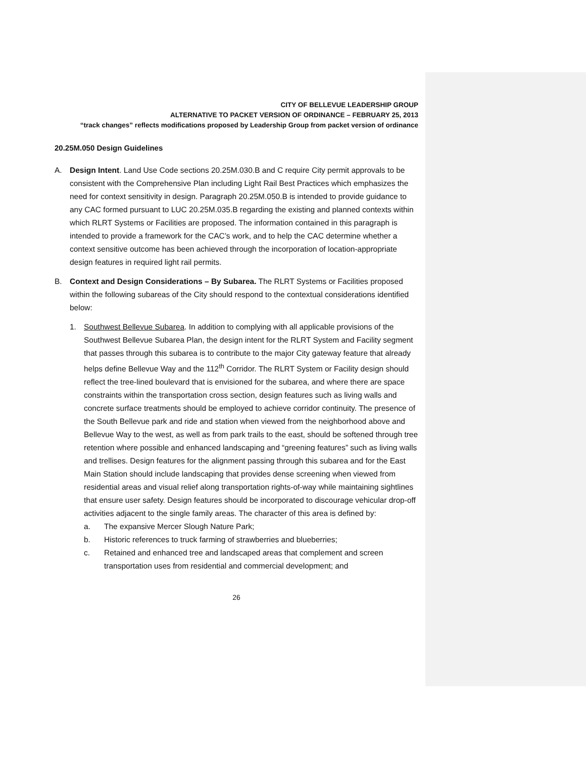CITY OF BELLEVUE LEADERSHIP GROUP
ALTERNATIVE TO PACKET VERSION OF ORDINANCE – FEBRUARY 25, 2013
“track changes” reflects modifications proposed by Leadership Group from packet version of ordinance
20.25M.050 Design Guidelines
A. Design Intent. Land Use Code sections 20.25M.030.B and C require City permit approvals to be consistent with the Comprehensive Plan including Light Rail Best Practices which emphasizes the need for context sensitivity in design. Paragraph 20.25M.050.B is intended to provide guidance to any CAC formed pursuant to LUC 20.25M.035.B regarding the existing and planned contexts within which RLRT Systems or Facilities are proposed. The information contained in this paragraph is intended to provide a framework for the CAC’s work, and to help the CAC determine whether a context sensitive outcome has been achieved through the incorporation of location-appropriate design features in required light rail permits.
B. Context and Design Considerations – By Subarea. The RLRT Systems or Facilities proposed within the following subareas of the City should respond to the contextual considerations identified below:
1. Southwest Bellevue Subarea. In addition to complying with all applicable provisions of the Southwest Bellevue Subarea Plan, the design intent for the RLRT System and Facility segment that passes through this subarea is to contribute to the major City gateway feature that already helps define Bellevue Way and the 112<sup>th</sup> Corridor. The RLRT System or Facility design should reflect the tree-lined boulevard that is envisioned for the subarea, and where there are space constraints within the transportation cross section, design features such as living walls and concrete surface treatments should be employed to achieve corridor continuity. The presence of the South Bellevue park and ride and station when viewed from the neighborhood above and Bellevue Way to the west, as well as from park trails to the east, should be softened through tree retention where possible and enhanced landscaping and “greening features” such as living walls and trellises. Design features for the alignment passing through this subarea and for the East Main Station should include landscaping that provides dense screening when viewed from residential areas and visual relief along transportation rights-of-way while maintaining sightlines that ensure user safety. Design features should be incorporated to discourage vehicular drop-off activities adjacent to the single family areas. The character of this area is defined by:
a. The expansive Mercer Slough Nature Park;
b. Historic references to truck farming of strawberries and blueberries;
c. Retained and enhanced tree and landscaped areas that complement and screen transportation uses from residential and commercial development; and
26